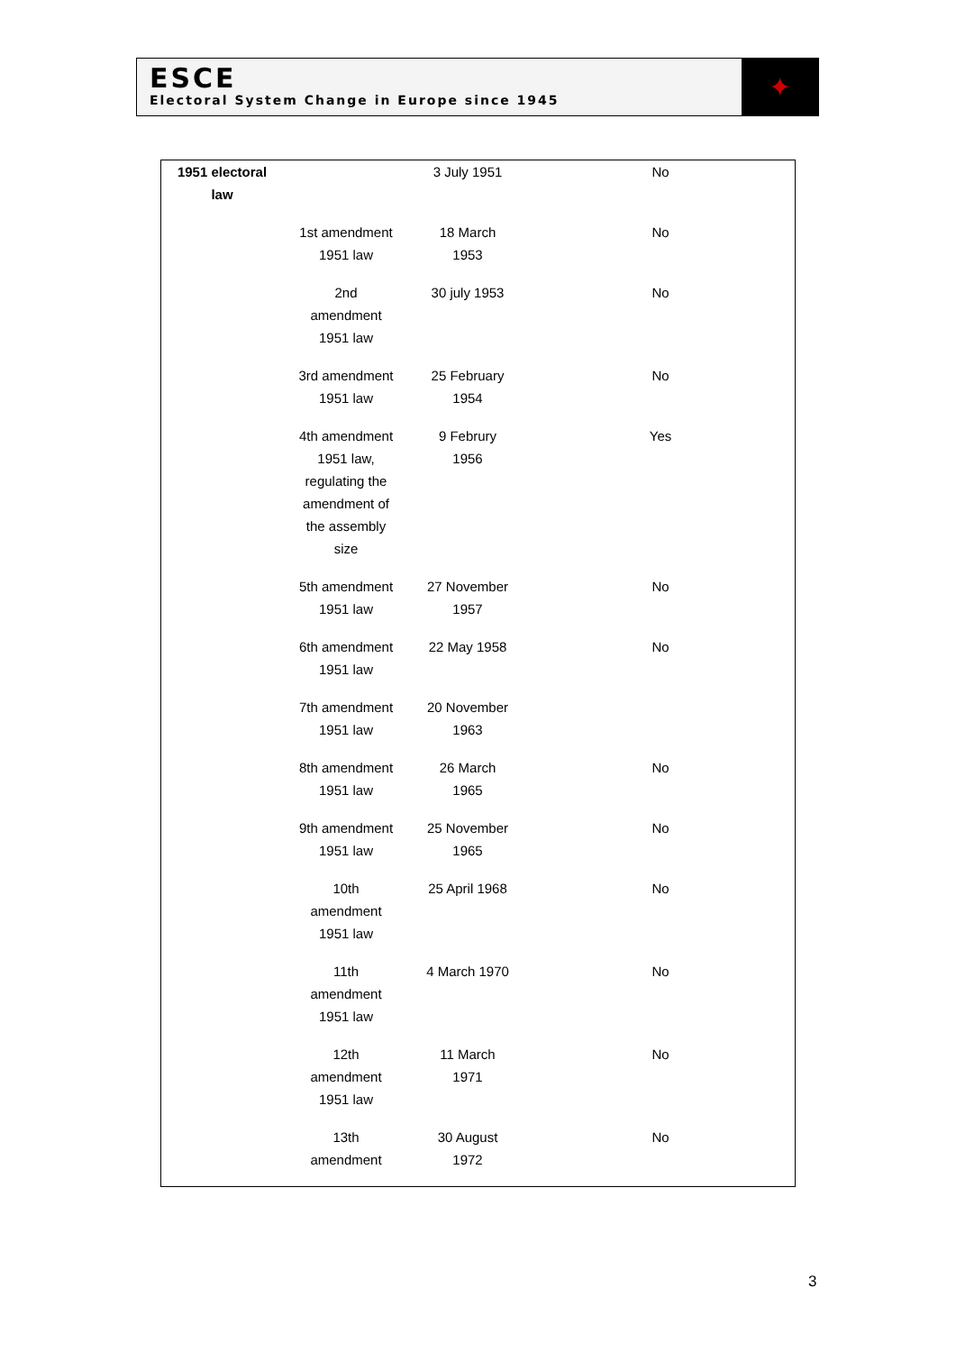ESCE
Electoral System Change in Europe since 1945
✦
| 1951 electoral law | | 3 July 1951 | | No |
| | 1st amendment 1951 law | 18 March 1953 | | No |
| | 2nd amendment 1951 law | 30 july 1953 | | No |
| | 3rd amendment 1951 law | 25 February 1954 | | No |
| | 4th amendment 1951 law, regulating the amendment of the assembly size | 9 Februry 1956 | | Yes |
| | 5th amendment 1951 law | 27 November 1957 | | No |
| | 6th amendment 1951 law | 22 May 1958 | | No |
| | 7th amendment 1951 law | 20 November 1963 | | |
| | 8th amendment 1951 law | 26 March 1965 | | No |
| | 9th amendment 1951 law | 25 November 1965 | | No |
| | 10th amendment 1951 law | 25 April 1968 | | No |
| | 11th amendment 1951 law | 4 March 1970 | | No |
| | 12th amendment 1951 law | 11 March 1971 | | No |
| | 13th amendment | 30 August 1972 | | No |
3